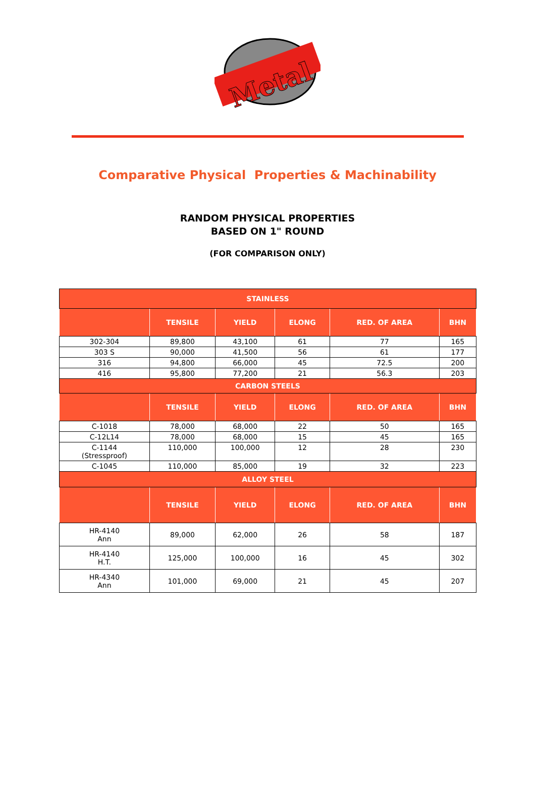Metal
Comparative Physical Properties & Machinability
RANDOM PHYSICAL PROPERTIES
BASED ON 1" ROUND
(FOR COMPARISON ONLY)
| STAINLESS | | | | | |
| | TENSILE | YIELD | ELONG | RED. OF AREA | BHN |
| 302-304 | 89,800 | 43,100 | 61 | 77 | 165 |
| 303 S | 90,000 | 41,500 | 56 | 61 | 177 |
| 316 | 94,800 | 66,000 | 45 | 72.5 | 200 |
| 416 | 95,800 | 77,200 | 21 | 56.3 | 203 |
| CARBON STEELS | | | | | |
| | TENSILE | YIELD | ELONG | RED. OF AREA | BHN |
| C-1018 | 78,000 | 68,000 | 22 | 50 | 165 |
| C-12L14 | 78,000 | 68,000 | 15 | 45 | 165 |
| C-1144 (Stressproof) | 110,000 | 100,000 | 12 | 28 | 230 |
| C-1045 | 110,000 | 85,000 | 19 | 32 | 223 |
| ALLOY STEEL | | | | | |
| | TENSILE | YIELD | ELONG | RED. OF AREA | BHN |
| HR-4140 Ann | 89,000 | 62,000 | 26 | 58 | 187 |
| HR-4140 H.T. | 125,000 | 100,000 | 16 | 45 | 302 |
| HR-4340 Ann | 101,000 | 69,000 | 21 | 45 | 207 |